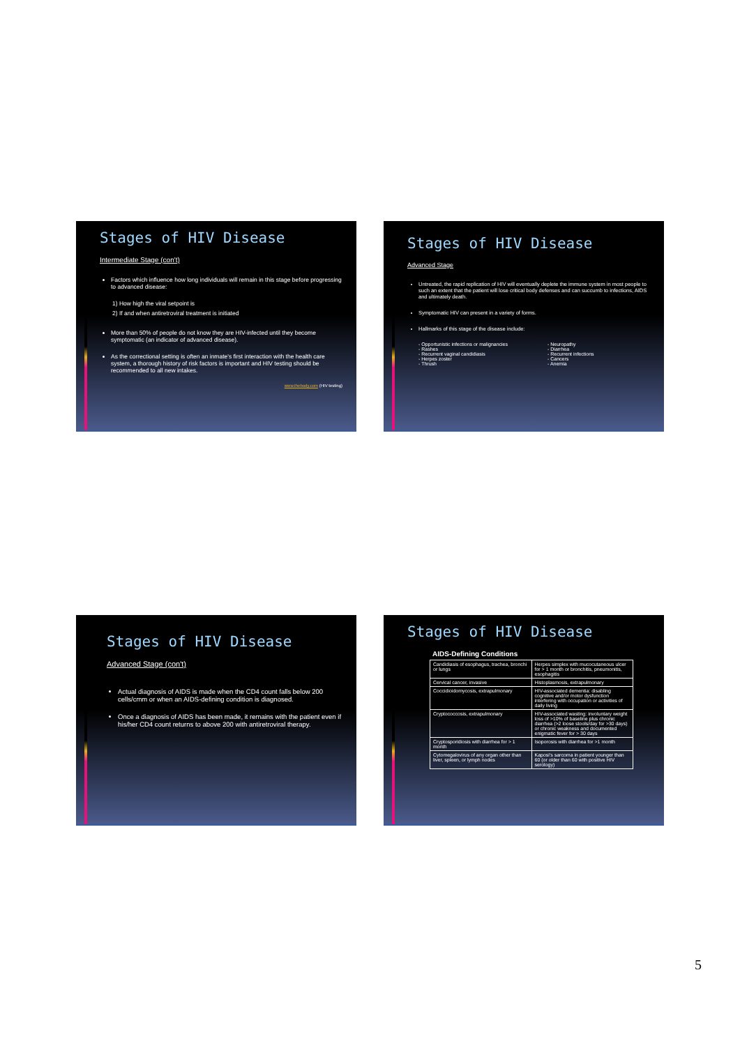Stages of HIV Disease
Intermediate Stage (con't)
Factors which influence how long individuals will remain in this stage before progressing to advanced disease:
1) How high the viral setpoint is
2) If and when antiretroviral treatment is initiated
More than 50% of people do not know they are HIV-infected until they become symptomatic (an indicator of advanced disease).
As the correctional setting is often an inmate's first interaction with the health care system, a thorough history of risk factors is important and HIV testing should be recommended to all new intakes.
www.thebody.com (HIV testing)
Stages of HIV Disease
Advanced Stage
Untreated, the rapid replication of HIV will eventually deplete the immune system in most people to such an extent that the patient will lose critical body defenses and can succumb to infections, AIDS and ultimately death.
Symptomatic HIV can present in a variety of forms.
Hallmarks of this stage of the disease include:
- Opportunistic infections or malignancies
- Rashes
- Recurrent vaginal candidiasis
- Herpes zoster
- Thrush
- Neuropathy
- Diarrhea
- Recurrent infections
- Cancers
- Anemia
Stages of HIV Disease
Advanced Stage (con't)
Actual diagnosis of AIDS is made when the CD4 count falls below 200 cells/cmm or when an AIDS-defining condition is diagnosed.
Once a diagnosis of AIDS has been made, it remains with the patient even if his/her CD4 count returns to above 200 with antiretroviral therapy.
Stages of HIV Disease
AIDS-Defining Conditions
| Candidiasis of esophagus, trachea, bronchi or lungs | Herpes simplex with mucocutaneous ulcer for > 1 month or bronchitis, pneumonitis, esophagitis |
| Cervical cancer, invasive | Histoplasmosis, extrapulmonary |
| Coccidioidomycosis, extrapulmonary | HIV-associated dementia: disabling cognitive and/or motor dysfunction interfering with occupation or activities of daily living |
| Cryptococcosis, extrapulmonary | HIV-associated wasting: involuntary weight loss of >10% of baseline plus chronic diarrhea (>2 loose stools/day for >30 days) or chronic weakness and documented enigmatic fever for > 30 days |
| Cryptosporidiosis with diarrhea for > 1 month | Isoporosis with diarrhea for >1 month |
| Cytomegalovirus of any organ other than liver, spleen, or lymph nodes | Kaposi's sarcoma in patient younger than 60 (or older than 60 with positive HIV serology) |
5